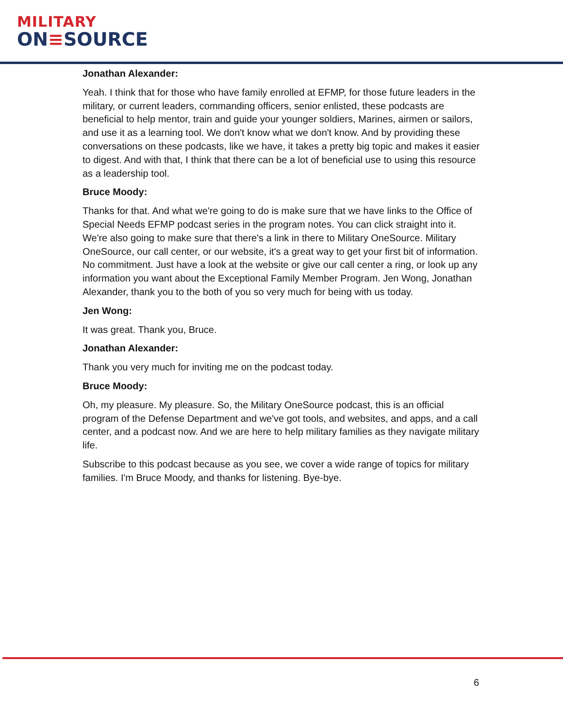MILITARY
ON≡SOURCE
Jonathan Alexander:
Yeah. I think that for those who have family enrolled at EFMP, for those future leaders in the military, or current leaders, commanding officers, senior enlisted, these podcasts are beneficial to help mentor, train and guide your younger soldiers, Marines, airmen or sailors, and use it as a learning tool. We don't know what we don't know. And by providing these conversations on these podcasts, like we have, it takes a pretty big topic and makes it easier to digest. And with that, I think that there can be a lot of beneficial use to using this resource as a leadership tool.
Bruce Moody:
Thanks for that. And what we're going to do is make sure that we have links to the Office of Special Needs EFMP podcast series in the program notes. You can click straight into it. We're also going to make sure that there's a link in there to Military OneSource. Military OneSource, our call center, or our website, it's a great way to get your first bit of information. No commitment. Just have a look at the website or give our call center a ring, or look up any information you want about the Exceptional Family Member Program. Jen Wong, Jonathan Alexander, thank you to the both of you so very much for being with us today.
Jen Wong:
It was great. Thank you, Bruce.
Jonathan Alexander:
Thank you very much for inviting me on the podcast today.
Bruce Moody:
Oh, my pleasure. My pleasure. So, the Military OneSource podcast, this is an official program of the Defense Department and we've got tools, and websites, and apps, and a call center, and a podcast now. And we are here to help military families as they navigate military life.
Subscribe to this podcast because as you see, we cover a wide range of topics for military families. I'm Bruce Moody, and thanks for listening. Bye-bye.
6